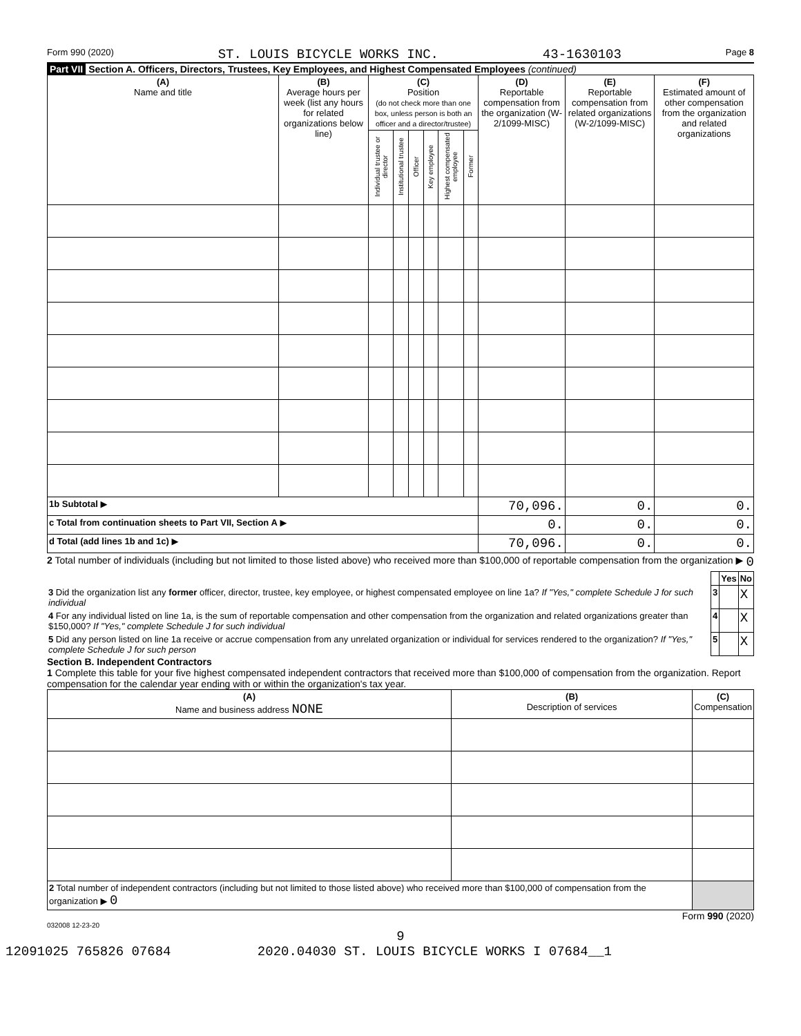Form 990 (2020) ST. LOUIS BICYCLE WORKS INC. 43-1630103 Page 8
Part VII Section A. Officers, Directors, Trustees, Key Employees, and Highest Compensated Employees (continued)
| (A) Name and title | (B) Average hours per week (list any hours for related organizations below line) | (C) Position (do not check more than one box, unless person is both an officer and a director/trustee) | | | | | | (D) Reportable compensation from the organization (W-2/1099-MISC) | (E) Reportable compensation from related organizations (W-2/1099-MISC) | (F) Estimated amount of other compensation from the organization and related organizations |
| --- | --- | --- | --- | --- | --- | --- | --- | --- | --- | --- |
| | | Individual trustee or director | Institutional trustee | Officer | Key employee | Highest compensated employee | Former | | | |
| 1b Subtotal ▶ | | | | | | | | 70,096. | 0. | 0. |
| c Total from continuation sheets to Part VII, Section A ▶ | | | | | | | | 0. | 0. | 0. |
| d Total (add lines 1b and 1c) ▶ | | | | | | | | 70,096. | 0. | 0. |
2 Total number of individuals (including but not limited to those listed above) who received more than $100,000 of reportable compensation from the organization ▶ 0
| | | Yes | No |
| 3 Did the organization list any former officer, director, trustee, key employee, or highest compensated employee on line 1a? If "Yes," complete Schedule J for such individual | 3 | | X |
| 4 For any individual listed on line 1a, is the sum of reportable compensation and other compensation from the organization and related organizations greater than $150,000? If "Yes," complete Schedule J for such individual | 4 | | X |
| 5 Did any person listed on line 1a receive or accrue compensation from any unrelated organization or individual for services rendered to the organization? If "Yes," complete Schedule J for such person | 5 | | X |
Section B. Independent Contractors
1 Complete this table for your five highest compensated independent contractors that received more than $100,000 of compensation from the organization. Report compensation for the calendar year ending with or within the organization's tax year.
| (A) Name and business address NONE | (B) Description of services | (C) Compensation |
| --- | --- | --- |
| 2 Total number of independent contractors (including but not limited to those listed above) who received more than $100,000 of compensation from the organization ▶ 0 | | |
Form 990 (2020)
032008 12-23-20
9
12091025 765826 07684 2020.04030 ST. LOUIS BICYCLE WORKS I 07684__1